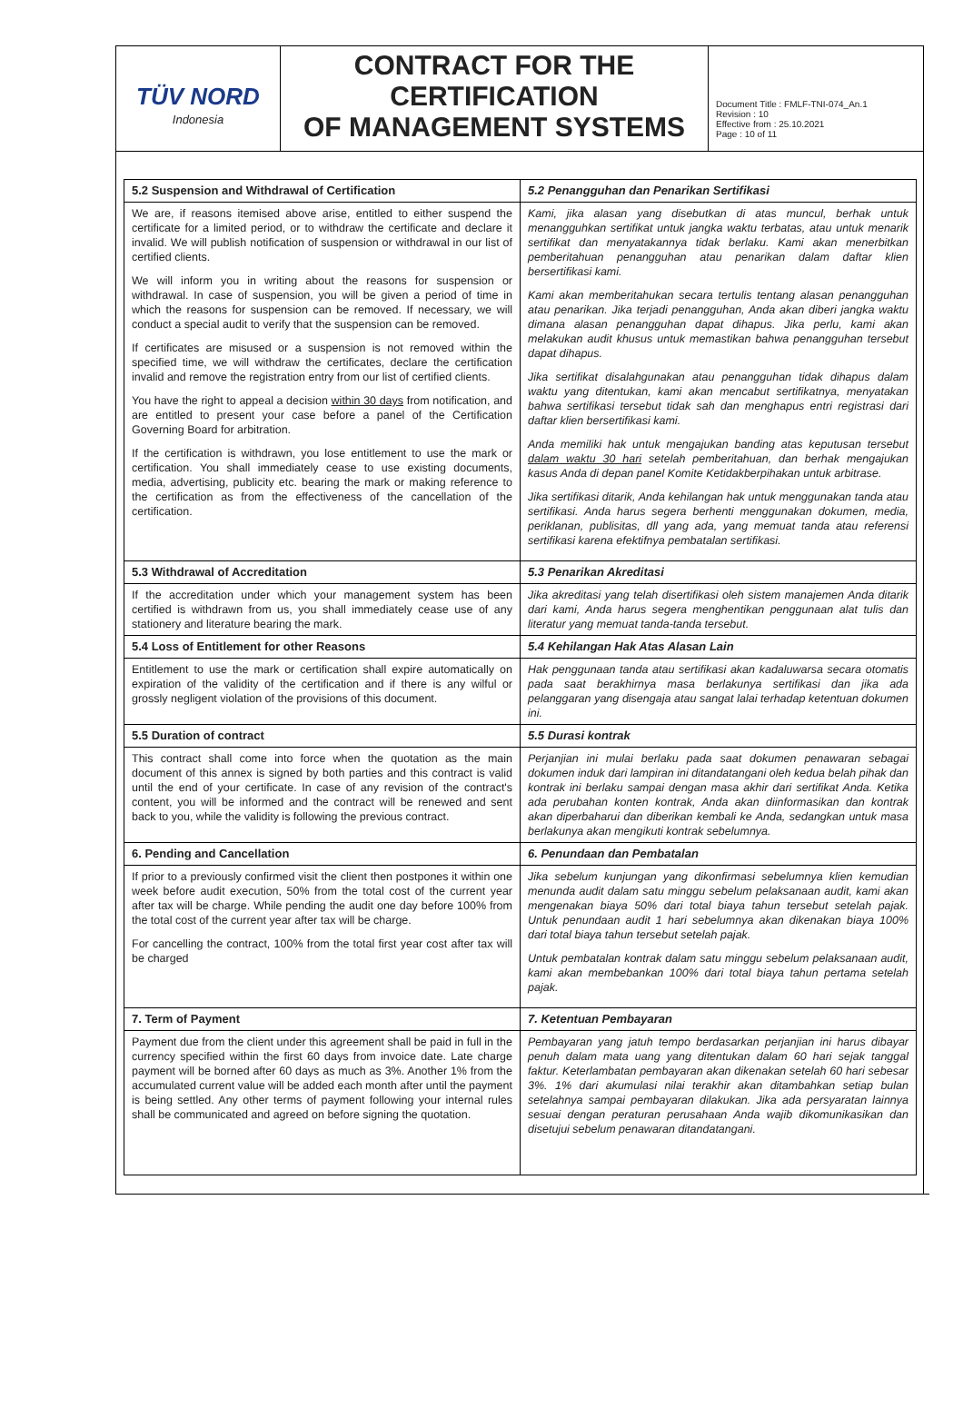TÜV NORD
Indonesia
CONTRACT FOR THE CERTIFICATION
OF MANAGEMENT SYSTEMS
Document Title : FMLF-TNI-074_An.1
Revision : 10
Effective from : 25.10.2021
Page : 10 of 11
| 5.2 Suspension and Withdrawal of Certification | 5.2 Penangguhan dan Penarikan Sertifikasi |
| --- | --- |
| We are, if reasons itemised above arise, entitled to either suspend the certificate for a limited period, or to withdraw the certificate and declare it invalid. We will publish notification of suspension or withdrawal in our list of certified clients. We will inform you in writing about the reasons for suspension or withdrawal. In case of suspension, you will be given a period of time in which the reasons for suspension can be removed. If necessary, we will conduct a special audit to verify that the suspension can be removed. If certificates are misused or a suspension is not removed within the specified time, we will withdraw the certificates, declare the certification invalid and remove the registration entry from our list of certified clients. You have the right to appeal a decision within 30 days from notification, and are entitled to present your case before a panel of the Certification Governing Board for arbitration. If the certification is withdrawn, you lose entitlement to use the mark or certification. You shall immediately cease to use existing documents, media, advertising, publicity etc. bearing the mark or making reference to the certification as from the effectiveness of the cancellation of the certification. | Kami, jika alasan yang disebutkan di atas muncul, berhak untuk menangguhkan sertifikat untuk jangka waktu terbatas, atau untuk menarik sertifikat dan menyatakannya tidak berlaku. Kami akan menerbitkan pemberitahuan penangguhan atau penarikan dalam daftar klien bersertifikasi kami. Kami akan memberitahukan secara tertulis tentang alasan penangguhan atau penarikan. Jika terjadi penangguhan, Anda akan diberi jangka waktu dimana alasan penangguhan dapat dihapus. Jika perlu, kami akan melakukan audit khusus untuk memastikan bahwa penangguhan tersebut dapat dihapus. Jika sertifikat disalahgunakan atau penangguhan tidak dihapus dalam waktu yang ditentukan, kami akan mencabut sertifikatnya, menyatakan bahwa sertifikasi tersebut tidak sah dan menghapus entri registrasi dari daftar klien bersertifikasi kami. Anda memiliki hak untuk mengajukan banding atas keputusan tersebut dalam waktu 30 hari setelah pemberitahuan, dan berhak mengajukan kasus Anda di depan panel Komite Ketidakberpihakan untuk arbitrase. Jika sertifikasi ditarik, Anda kehilangan hak untuk menggunakan tanda atau sertifikasi. Anda harus segera berhenti menggunakan dokumen, media, periklanan, publisitas, dll yang ada, yang memuat tanda atau referensi sertifikasi karena efektifnya pembatalan sertifikasi. |
| 5.3 Withdrawal of Accreditation | 5.3 Penarikan Akreditasi |
| If the accreditation under which your management system has been certified is withdrawn from us, you shall immediately cease use of any stationery and literature bearing the mark. | Jika akreditasi yang telah disertifikasi oleh sistem manajemen Anda ditarik dari kami, Anda harus segera menghentikan penggunaan alat tulis dan literatur yang memuat tanda-tanda tersebut. |
| 5.4 Loss of Entitlement for other Reasons | 5.4 Kehilangan Hak Atas Alasan Lain |
| Entitlement to use the mark or certification shall expire automatically on expiration of the validity of the certification and if there is any wilful or grossly negligent violation of the provisions of this document. | Hak penggunaan tanda atau sertifikasi akan kadaluwarsa secara otomatis pada saat berakhirnya masa berlakunya sertifikasi dan jika ada pelanggaran yang disengaja atau sangat lalai terhadap ketentuan dokumen ini. |
| 5.5 Duration of contract | 5.5 Durasi kontrak |
| This contract shall come into force when the quotation as the main document of this annex is signed by both parties and this contract is valid until the end of your certificate. In case of any revision of the contract's content, you will be informed and the contract will be renewed and sent back to you, while the validity is following the previous contract. | Perjanjian ini mulai berlaku pada saat dokumen penawaran sebagai dokumen induk dari lampiran ini ditandatangani oleh kedua belah pihak dan kontrak ini berlaku sampai dengan masa akhir dari sertifikat Anda. Ketika ada perubahan konten kontrak, Anda akan diinformasikan dan kontrak akan diperbaharui dan diberikan kembali ke Anda, sedangkan untuk masa berlakunya akan mengikuti kontrak sebelumnya. |
| 6. Pending and Cancellation | 6. Penundaan dan Pembatalan |
| If prior to a previously confirmed visit the client then postpones it within one week before audit execution, 50% from the total cost of the current year after tax will be charge. While pending the audit one day before 100% from the total cost of the current year after tax will be charge. For cancelling the contract, 100% from the total first year cost after tax will be charged | Jika sebelum kunjungan yang dikonfirmasi sebelumnya klien kemudian menunda audit dalam satu minggu sebelum pelaksanaan audit, kami akan mengenakan biaya 50% dari total biaya tahun tersebut setelah pajak. Untuk penundaan audit 1 hari sebelumnya akan dikenakan biaya 100% dari total biaya tahun tersebut setelah pajak. Untuk pembatalan kontrak dalam satu minggu sebelum pelaksanaan audit, kami akan membebankan 100% dari total biaya tahun pertama setelah pajak. |
| 7. Term of Payment | 7. Ketentuan Pembayaran |
| Payment due from the client under this agreement shall be paid in full in the currency specified within the first 60 days from invoice date. Late charge payment will be borned after 60 days as much as 3%. Another 1% from the accumulated current value will be added each month after until the payment is being settled. Any other terms of payment following your internal rules shall be communicated and agreed on before signing the quotation. | Pembayaran yang jatuh tempo berdasarkan perjanjian ini harus dibayar penuh dalam mata uang yang ditentukan dalam 60 hari sejak tanggal faktur. Keterlambatan pembayaran akan dikenakan setelah 60 hari sebesar 3%. 1% dari akumulasi nilai terakhir akan ditambahkan setiap bulan setelahnya sampai pembayaran dilakukan. Jika ada persyaratan lainnya sesuai dengan peraturan perusahaan Anda wajib dikomunikasikan dan disetujui sebelum penawaran ditandatangani. |